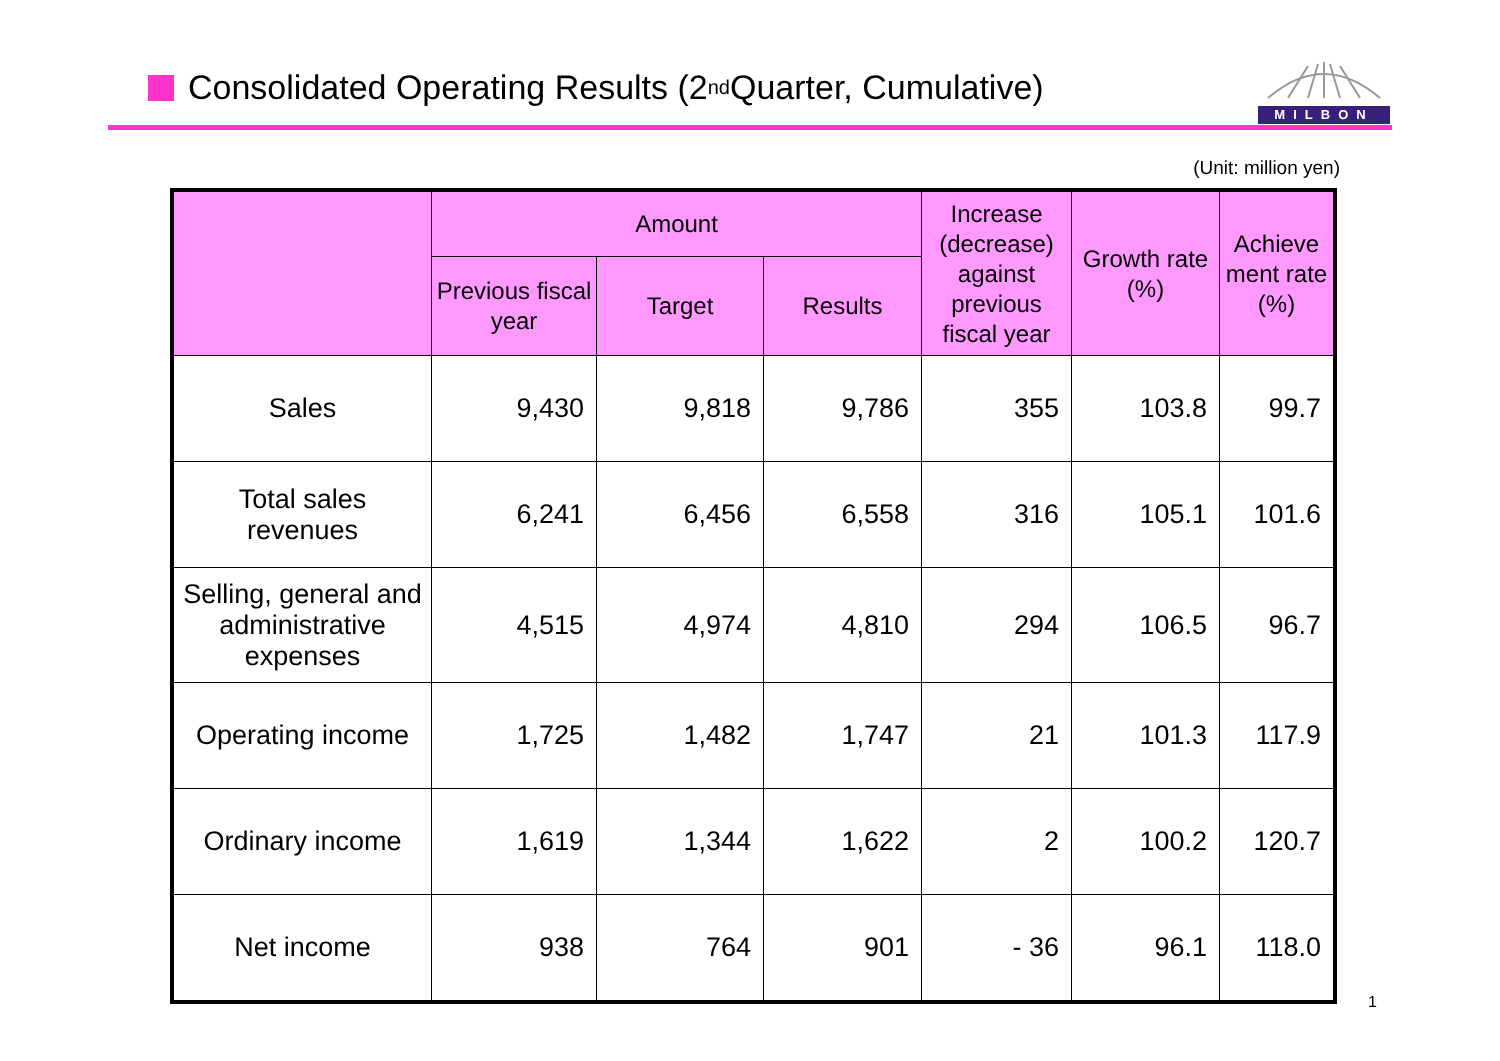Consolidated Operating Results (2<sup>nd</sup> Quarter, Cumulative)
MILBON
(Unit: million yen)
| | Amount | | | Increase (decrease) against previous fiscal year | Growth rate (%) | Achieve ment rate (%) |
| --- | --- | --- | --- | --- | --- | --- |
| | Previous fiscal year | Target | Results | | | |
| Sales | 9,430 | 9,818 | 9,786 | 355 | 103.8 | 99.7 |
| Total sales revenues | 6,241 | 6,456 | 6,558 | 316 | 105.1 | 101.6 |
| Selling, general and administrative expenses | 4,515 | 4,974 | 4,810 | 294 | 106.5 | 96.7 |
| Operating income | 1,725 | 1,482 | 1,747 | 21 | 101.3 | 117.9 |
| Ordinary income | 1,619 | 1,344 | 1,622 | 2 | 100.2 | 120.7 |
| Net income | 938 | 764 | 901 | - 36 | 96.1 | 118.0 |
1